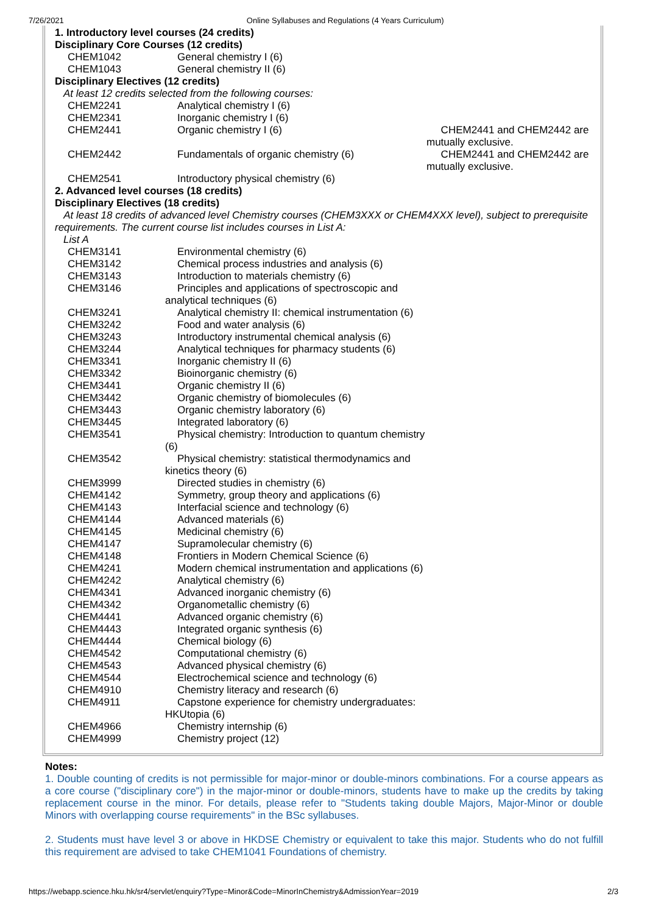7/26/2021 Online Syllabuses and Regulations (4 Years Curriculum)
| 1. Introductory level courses (24 credits) | | |
| Disciplinary Core Courses (12 credits) | | |
| CHEM1042 | General chemistry I (6) | |
| CHEM1043 | General chemistry II (6) | |
| Disciplinary Electives (12 credits) | | |
| At least 12 credits selected from the following courses: | | |
| CHEM2241 | Analytical chemistry I (6) | |
| CHEM2341 | Inorganic chemistry I (6) | |
| CHEM2441 | Organic chemistry I (6) | CHEM2441 and CHEM2442 are mutually exclusive. |
| CHEM2442 | Fundamentals of organic chemistry (6) | CHEM2441 and CHEM2442 are mutually exclusive. |
| CHEM2541 | Introductory physical chemistry (6) | |
| 2. Advanced level courses (18 credits) | | |
| Disciplinary Electives (18 credits) | | |
| At least 18 credits of advanced level Chemistry courses (CHEM3XXX or CHEM4XXX level), subject to prerequisite requirements. The current course list includes courses in List A: | | |
| List A | | |
| CHEM3141 | Environmental chemistry (6) | |
| CHEM3142 | Chemical process industries and analysis (6) | |
| CHEM3143 | Introduction to materials chemistry (6) | |
| CHEM3146 | Principles and applications of spectroscopic and analytical techniques (6) | |
| CHEM3241 | Analytical chemistry II: chemical instrumentation (6) | |
| CHEM3242 | Food and water analysis (6) | |
| CHEM3243 | Introductory instrumental chemical analysis (6) | |
| CHEM3244 | Analytical techniques for pharmacy students (6) | |
| CHEM3341 | Inorganic chemistry II (6) | |
| CHEM3342 | Bioinorganic chemistry (6) | |
| CHEM3441 | Organic chemistry II (6) | |
| CHEM3442 | Organic chemistry of biomolecules (6) | |
| CHEM3443 | Organic chemistry laboratory (6) | |
| CHEM3445 | Integrated laboratory (6) | |
| CHEM3541 | Physical chemistry: Introduction to quantum chemistry (6) | |
| CHEM3542 | Physical chemistry: statistical thermodynamics and kinetics theory (6) | |
| CHEM3999 | Directed studies in chemistry (6) | |
| CHEM4142 | Symmetry, group theory and applications (6) | |
| CHEM4143 | Interfacial science and technology (6) | |
| CHEM4144 | Advanced materials (6) | |
| CHEM4145 | Medicinal chemistry (6) | |
| CHEM4147 | Supramolecular chemistry (6) | |
| CHEM4148 | Frontiers in Modern Chemical Science (6) | |
| CHEM4241 | Modern chemical instrumentation and applications (6) | |
| CHEM4242 | Analytical chemistry (6) | |
| CHEM4341 | Advanced inorganic chemistry (6) | |
| CHEM4342 | Organometallic chemistry (6) | |
| CHEM4441 | Advanced organic chemistry (6) | |
| CHEM4443 | Integrated organic synthesis (6) | |
| CHEM4444 | Chemical biology (6) | |
| CHEM4542 | Computational chemistry (6) | |
| CHEM4543 | Advanced physical chemistry (6) | |
| CHEM4544 | Electrochemical science and technology (6) | |
| CHEM4910 | Chemistry literacy and research (6) | |
| CHEM4911 | Capstone experience for chemistry undergraduates: HKUtopia (6) | |
| CHEM4966 | Chemistry internship (6) | |
| CHEM4999 | Chemistry project (12) | |
Notes:
1. Double counting of credits is not permissible for major-minor or double-minors combinations. For a course appears as a core course ("disciplinary core") in the major-minor or double-minors, students have to make up the credits by taking replacement course in the minor. For details, please refer to "Students taking double Majors, Major-Minor or double Minors with overlapping course requirements" in the BSc syllabuses.
2. Students must have level 3 or above in HKDSE Chemistry or equivalent to take this major. Students who do not fulfill this requirement are advised to take CHEM1041 Foundations of chemistry.
https://webapp.science.hku.hk/sr4/servlet/enquiry?Type=Minor&Code=MinorInChemistry&AdmissionYear=2019 2/3